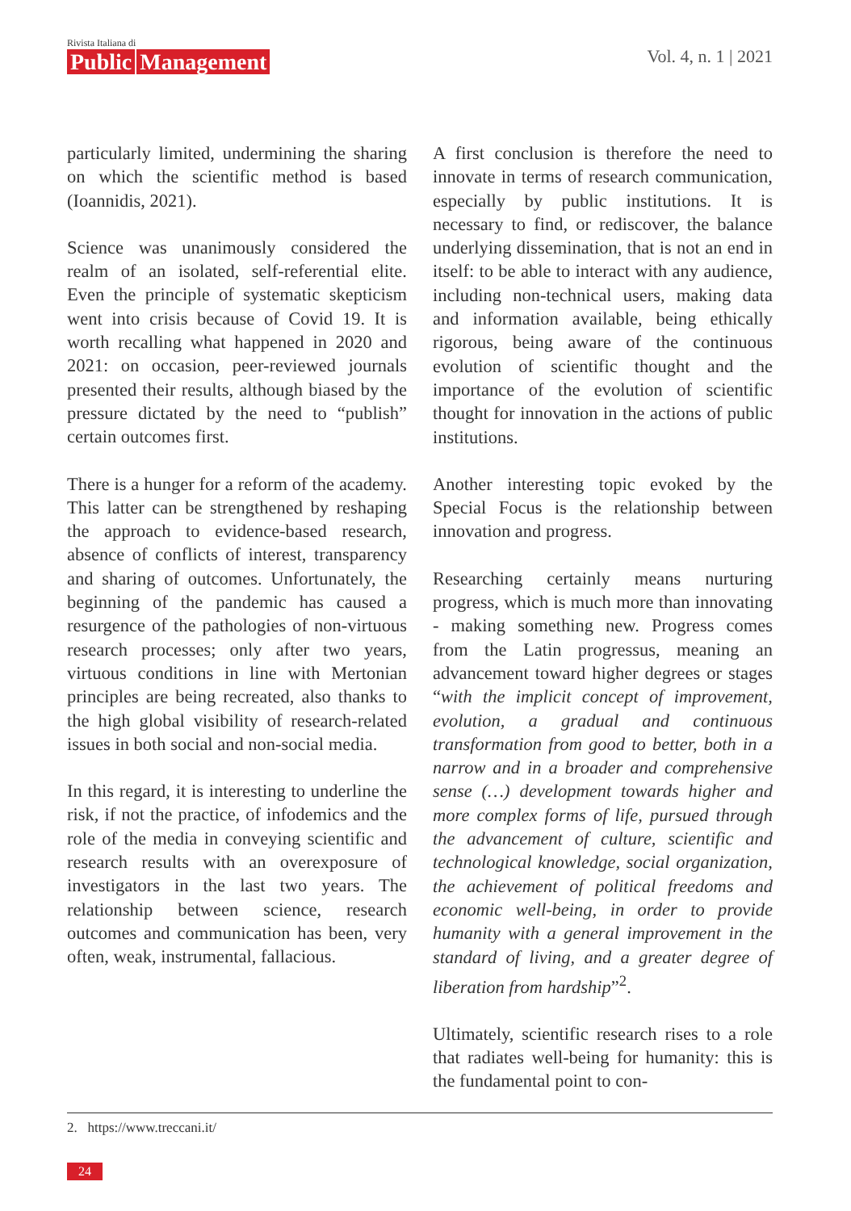Rivista Italiana di
Public Management
Vol. 4, n. 1 | 2021
particularly limited, undermining the sharing on which the scientific method is based (Ioannidis, 2021).
Science was unanimously considered the realm of an isolated, self-referential elite. Even the principle of systematic skepticism went into crisis because of Covid 19. It is worth recalling what happened in 2020 and 2021: on occasion, peer-reviewed journals presented their results, although biased by the pressure dictated by the need to “publish” certain outcomes first.
There is a hunger for a reform of the academy. This latter can be strengthened by reshaping the approach to evidence-based research, absence of conflicts of interest, transparency and sharing of outcomes. Unfortunately, the beginning of the pandemic has caused a resurgence of the pathologies of non-virtuous research processes; only after two years, virtuous conditions in line with Mertonian principles are being recreated, also thanks to the high global visibility of research-related issues in both social and non-social media.
In this regard, it is interesting to underline the risk, if not the practice, of infodemics and the role of the media in conveying scientific and research results with an overexposure of investigators in the last two years. The relationship between science, research outcomes and communication has been, very often, weak, instrumental, fallacious.
A first conclusion is therefore the need to innovate in terms of research communication, especially by public institutions. It is necessary to find, or rediscover, the balance underlying dissemination, that is not an end in itself: to be able to interact with any audience, including non-technical users, making data and information available, being ethically rigorous, being aware of the continuous evolution of scientific thought and the importance of the evolution of scientific thought for innovation in the actions of public institutions.
Another interesting topic evoked by the Special Focus is the relationship between innovation and progress.
Researching certainly means nurturing progress, which is much more than innovating - making something new. Progress comes from the Latin progressus, meaning an advancement toward higher degrees or stages “with the implicit concept of improvement, evolution, a gradual and continuous transformation from good to better, both in a narrow and in a broader and comprehensive sense (…) development towards higher and more complex forms of life, pursued through the advancement of culture, scientific and technological knowledge, social organization, the achievement of political freedoms and economic well-being, in order to provide humanity with a general improvement in the standard of living, and a greater degree of liberation from hardship”<sup>2</sup>.
Ultimately, scientific research rises to a role that radiates well-being for humanity: this is the fundamental point to con-
2. https://www.treccani.it/
24